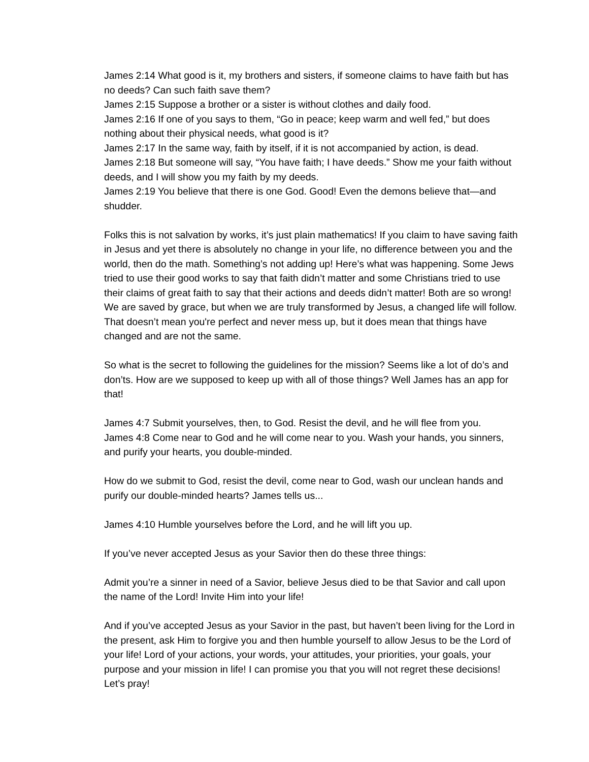James 2:14 What good is it, my brothers and sisters, if someone claims to have faith but has no deeds? Can such faith save them?
James 2:15 Suppose a brother or a sister is without clothes and daily food.
James 2:16 If one of you says to them, “Go in peace; keep warm and well fed,” but does nothing about their physical needs, what good is it?
James 2:17 In the same way, faith by itself, if it is not accompanied by action, is dead.
James 2:18 But someone will say, “You have faith; I have deeds.” Show me your faith without deeds, and I will show you my faith by my deeds.
James 2:19 You believe that there is one God. Good! Even the demons believe that—and shudder.
Folks this is not salvation by works, it’s just plain mathematics! If you claim to have saving faith in Jesus and yet there is absolutely no change in your life, no difference between you and the world, then do the math. Something’s not adding up! Here’s what was happening. Some Jews tried to use their good works to say that faith didn’t matter and some Christians tried to use their claims of great faith to say that their actions and deeds didn’t matter! Both are so wrong! We are saved by grace, but when we are truly transformed by Jesus, a changed life will follow. That doesn’t mean you're perfect and never mess up, but it does mean that things have changed and are not the same.
So what is the secret to following the guidelines for the mission? Seems like a lot of do’s and don’ts. How are we supposed to keep up with all of those things? Well James has an app for that!
James 4:7 Submit yourselves, then, to God. Resist the devil, and he will flee from you.
James 4:8 Come near to God and he will come near to you. Wash your hands, you sinners, and purify your hearts, you double-minded.
How do we submit to God, resist the devil, come near to God, wash our unclean hands and purify our double-minded hearts? James tells us...
James 4:10 Humble yourselves before the Lord, and he will lift you up.
If you’ve never accepted Jesus as your Savior then do these three things:
Admit you’re a sinner in need of a Savior, believe Jesus died to be that Savior and call upon the name of the Lord! Invite Him into your life!
And if you’ve accepted Jesus as your Savior in the past, but haven’t been living for the Lord in the present, ask Him to forgive you and then humble yourself to allow Jesus to be the Lord of your life! Lord of your actions, your words, your attitudes, your priorities, your goals, your purpose and your mission in life! I can promise you that you will not regret these decisions! Let’s pray!